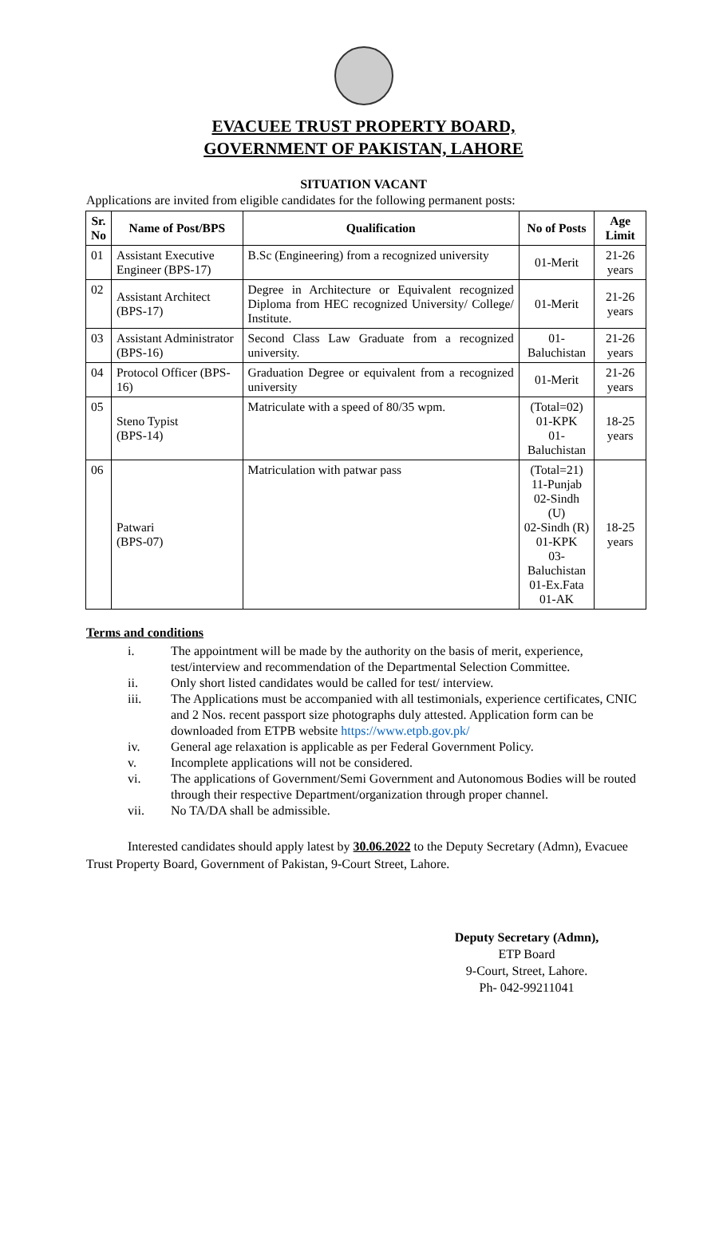EVACUEE TRUST PROPERTY BOARD,
GOVERNMENT OF PAKISTAN, LAHORE
SITUATION VACANT
Applications are invited from eligible candidates for the following permanent posts:
| Sr. No | Name of Post/BPS | Qualification | No of Posts | Age Limit |
| --- | --- | --- | --- | --- |
| 01 | Assistant Executive Engineer (BPS-17) | B.Sc (Engineering) from a recognized university | 01-Merit | 21-26 years |
| 02 | Assistant Architect (BPS-17) | Degree in Architecture or Equivalent recognized Diploma from HEC recognized University/ College/ Institute. | 01-Merit | 21-26 years |
| 03 | Assistant Administrator (BPS-16) | Second Class Law Graduate from a recognized university. | 01-Baluchistan | 21-26 years |
| 04 | Protocol Officer (BPS-16) | Graduation Degree or equivalent from a recognized university | 01-Merit | 21-26 years |
| 05 | Steno Typist (BPS-14) | Matriculate with a speed of 80/35 wpm. | (Total=02) 01-KPK 01-Baluchistan | 18-25 years |
| 06 | Patwari (BPS-07) | Matriculation with patwar pass | (Total=21) 11-Punjab 02-Sindh (U) 02-Sindh (R) 01-KPK 03-Baluchistan 01-Ex.Fata 01-AK | 18-25 years |
Terms and conditions
i. The appointment will be made by the authority on the basis of merit, experience, test/interview and recommendation of the Departmental Selection Committee.
ii. Only short listed candidates would be called for test/ interview.
iii. The Applications must be accompanied with all testimonials, experience certificates, CNIC and 2 Nos. recent passport size photographs duly attested. Application form can be downloaded from ETPB website https://www.etpb.gov.pk/
iv. General age relaxation is applicable as per Federal Government Policy.
v. Incomplete applications will not be considered.
vi. The applications of Government/Semi Government and Autonomous Bodies will be routed through their respective Department/organization through proper channel.
vii. No TA/DA shall be admissible.
Interested candidates should apply latest by 30.06.2022 to the Deputy Secretary (Admn), Evacuee Trust Property Board, Government of Pakistan, 9-Court Street, Lahore.
Deputy Secretary (Admn),
ETP Board
9-Court, Street, Lahore.
Ph- 042-99211041